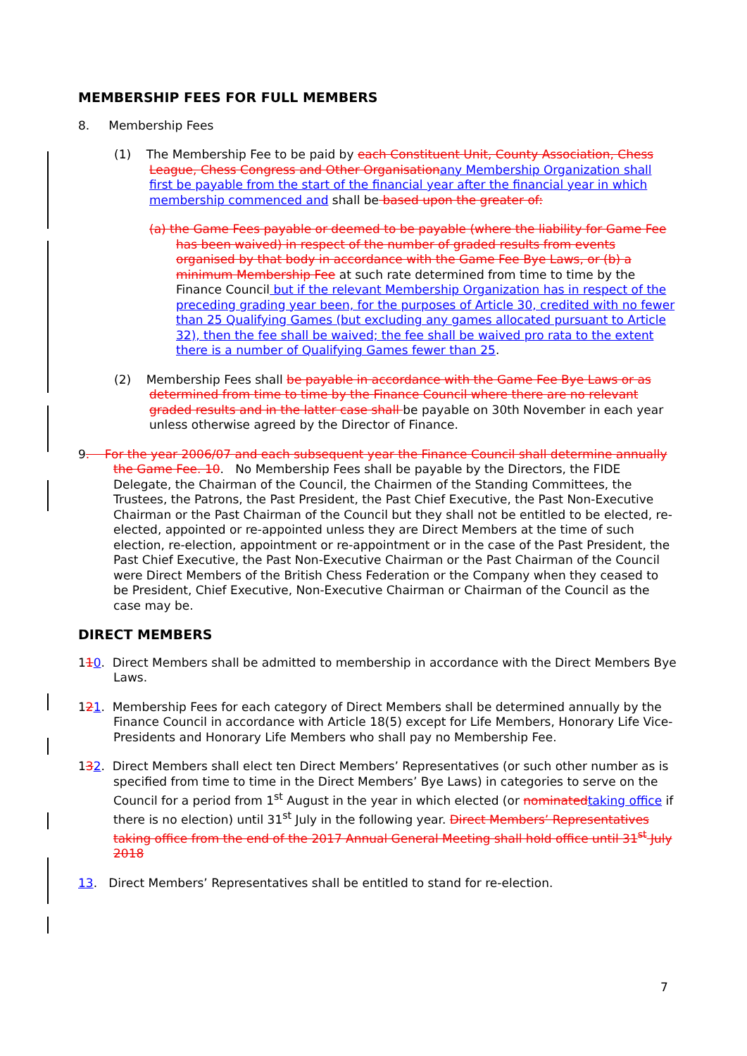MEMBERSHIP FEES FOR FULL MEMBERS
8. Membership Fees
(1) The Membership Fee to be paid by each Constituent Unit, County Association, Chess League, Chess Congress and Other Organisation any Membership Organization shall first be payable from the start of the financial year after the financial year in which membership commenced and shall be based upon the greater of:
(a) the Game Fees payable or deemed to be payable (where the liability for Game Fee has been waived) in respect of the number of graded results from events organised by that body in accordance with the Game Fee Bye Laws, or (b) a minimum Membership Fee at such rate determined from time to time by the Finance Council but if the relevant Membership Organization has in respect of the preceding grading year been, for the purposes of Article 30, credited with no fewer than 25 Qualifying Games (but excluding any games allocated pursuant to Article 32), then the fee shall be waived; the fee shall be waived pro rata to the extent there is a number of Qualifying Games fewer than 25.
(2) Membership Fees shall be payable in accordance with the Game Fee Bye Laws or as determined from time to time by the Finance Council where there are no relevant graded results and in the latter case shall be payable on 30th November in each year unless otherwise agreed by the Director of Finance.
9. For the year 2006/07 and each subsequent year the Finance Council shall determine annually the Game Fee. 10. No Membership Fees shall be payable by the Directors, the FIDE Delegate, the Chairman of the Council, the Chairmen of the Standing Committees, the Trustees, the Patrons, the Past President, the Past Chief Executive, the Past Non-Executive Chairman or the Past Chairman of the Council but they shall not be entitled to be elected, re-elected, appointed or re-appointed unless they are Direct Members at the time of such election, re-election, appointment or re-appointment or in the case of the Past President, the Past Chief Executive, the Past Non-Executive Chairman or the Past Chairman of the Council were Direct Members of the British Chess Federation or the Company when they ceased to be President, Chief Executive, Non-Executive Chairman or Chairman of the Council as the case may be.
DIRECT MEMBERS
110. Direct Members shall be admitted to membership in accordance with the Direct Members Bye Laws.
121. Membership Fees for each category of Direct Members shall be determined annually by the Finance Council in accordance with Article 18(5) except for Life Members, Honorary Life Vice-Presidents and Honorary Life Members who shall pay no Membership Fee.
132. Direct Members shall elect ten Direct Members’ Representatives (or such other number as is specified from time to time in the Direct Members’ Bye Laws) in categories to serve on the Council for a period from 1<sup>st</sup> August in the year in which elected (or nominated taking office if there is no election) until 31<sup>st</sup> July in the following year. Direct Members’ Representatives taking office from the end of the 2017 Annual General Meeting shall hold office until 31<sup>st</sup> July 2018
13. Direct Members’ Representatives shall be entitled to stand for re-election.
7